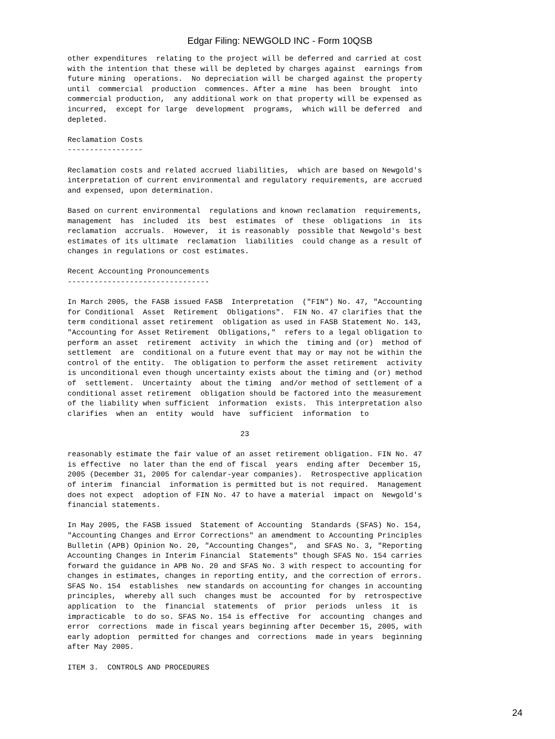Edgar Filing: NEWGOLD INC - Form 10QSB
other expenditures  relating to the project will be deferred and carried at cost
with the intention that these will be depleted by charges against  earnings from
future mining  operations.  No depreciation will be charged against the property
until  commercial  production  commences. After a mine  has been  brought  into
commercial production,  any additional work on that property will be expensed as
incurred,  except for large  development  programs,  which will be deferred  and
depleted.

Reclamation Costs
-----------------

Reclamation costs and related accrued liabilities,  which are based on Newgold's
interpretation of current environmental and regulatory requirements, are accrued
and expensed, upon determination.

Based on current environmental  regulations and known reclamation  requirements,
management  has  included  its  best  estimates  of  these  obligations  in  its
reclamation  accruals.  However,  it is reasonably  possible that Newgold's best
estimates of its ultimate  reclamation  liabilities  could change as a result of
changes in regulations or cost estimates.

Recent Accounting Pronouncements
--------------------------------

In March 2005, the FASB issued FASB  Interpretation  ("FIN") No. 47, "Accounting
for Conditional  Asset  Retirement  Obligations".  FIN No. 47 clarifies that the
term conditional asset retirement  obligation as used in FASB Statement No. 143,
"Accounting for Asset Retirement  Obligations,"  refers to a legal obligation to
perform an asset  retirement  activity  in which the  timing and (or)  method of
settlement  are  conditional on a future event that may or may not be within the
control of the entity.  The obligation to perform the asset retirement  activity
is unconditional even though uncertainty exists about the timing and (or) method
of  settlement.  Uncertainty  about the timing  and/or method of settlement of a
conditional asset retirement  obligation should be factored into the measurement
of the liability when sufficient  information  exists.  This interpretation also
clarifies  when an  entity  would  have  sufficient  information  to

                                       23

reasonably estimate the fair value of an asset retirement obligation. FIN No. 47
is effective  no later than the end of fiscal  years  ending after  December 15,
2005 (December 31, 2005 for calendar-year companies).  Retrospective application
of interim  financial  information is permitted but is not required.  Management
does not expect  adoption of FIN No. 47 to have a material  impact on  Newgold's
financial statements.

In May 2005, the FASB issued  Statement of Accounting  Standards (SFAS) No. 154,
"Accounting Changes and Error Corrections" an amendment to Accounting Principles
Bulletin (APB) Opinion No. 20, "Accounting Changes",  and SFAS No. 3, "Reporting
Accounting Changes in Interim Financial  Statements" though SFAS No. 154 carries
forward the guidance in APB No. 20 and SFAS No. 3 with respect to accounting for
changes in estimates, changes in reporting entity, and the correction of errors.
SFAS No. 154  establishes  new standards on accounting for changes in accounting
principles,  whereby all such  changes must be  accounted  for by  retrospective
application  to  the  financial  statements  of  prior  periods  unless  it  is
impracticable  to do so. SFAS No. 154 is effective  for  accounting  changes and
error  corrections  made in fiscal years beginning after December 15, 2005, with
early adoption  permitted for changes and  corrections  made in years  beginning
after May 2005.

ITEM 3.  CONTROLS AND PROCEDURES
24